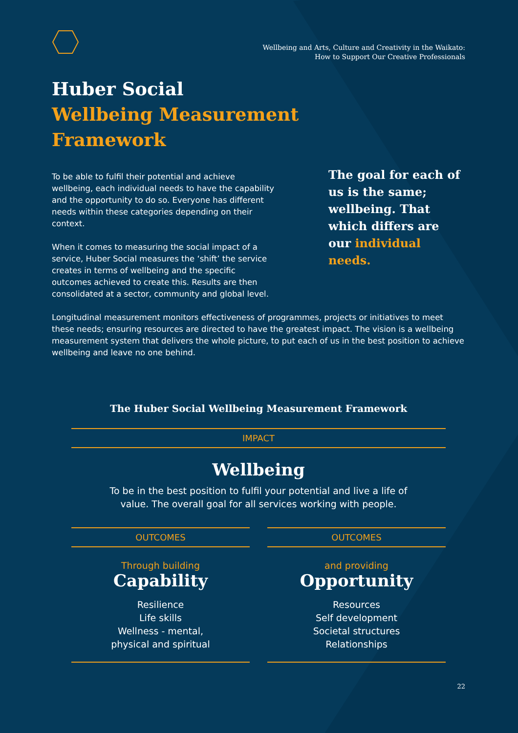Wellbeing and Arts, Culture and Creativity in the Waikato:
How to Support Our Creative Professionals
Huber Social
Wellbeing Measurement
Framework
To be able to fulfil their potential and achieve wellbeing, each individual needs to have the capability and the opportunity to do so. Everyone has different needs within these categories depending on their context.
When it comes to measuring the social impact of a service, Huber Social measures the ‘shift’ the service creates in terms of wellbeing and the specific outcomes achieved to create this. Results are then consolidated at a sector, community and global level.
The goal for each of us is the same; wellbeing. That which differs are our individual needs.
Longitudinal measurement monitors effectiveness of programmes, projects or initiatives to meet these needs; ensuring resources are directed to have the greatest impact. The vision is a wellbeing measurement system that delivers the whole picture, to put each of us in the best position to achieve wellbeing and leave no one behind.
The Huber Social Wellbeing Measurement Framework
IMPACT
Wellbeing
To be in the best position to fulfil your potential and live a life of
value. The overall goal for all services working with people.
OUTCOMES
Through building
Capability
Resilience
Life skills
Wellness - mental,
physical and spiritual
OUTCOMES
and providing
Opportunity
Resources
Self development
Societal structures
Relationships
22